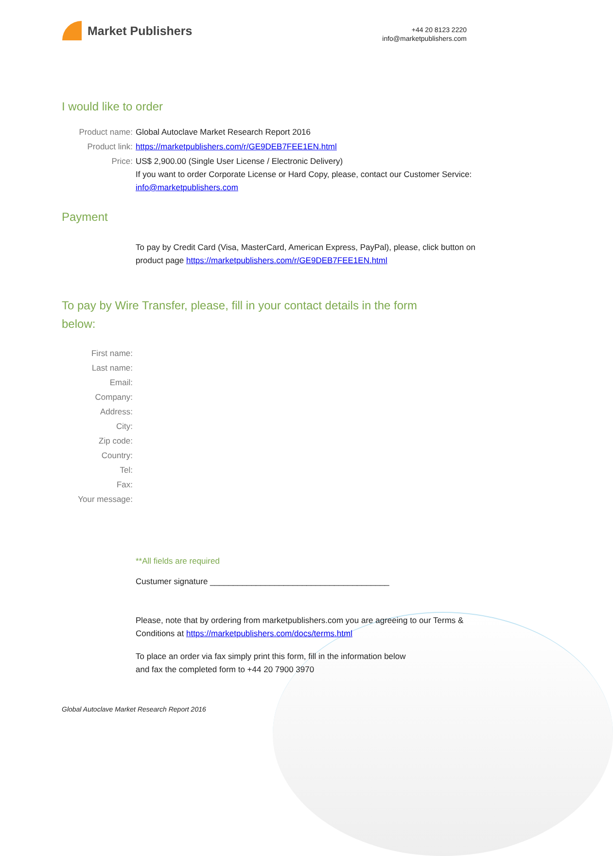Market Publishers
+44 20 8123 2220
info@marketpublishers.com
I would like to order
Product name: Global Autoclave Market Research Report 2016
Product link: https://marketpublishers.com/r/GE9DEB7FEE1EN.html
Price: US$ 2,900.00 (Single User License / Electronic Delivery)
If you want to order Corporate License or Hard Copy, please, contact our Customer Service:
info@marketpublishers.com
Payment
To pay by Credit Card (Visa, MasterCard, American Express, PayPal), please, click button on product page https://marketpublishers.com/r/GE9DEB7FEE1EN.html
To pay by Wire Transfer, please, fill in your contact details in the form below:
First name:
Last name:
Email:
Company:
Address:
City:
Zip code:
Country:
Tel:
Fax:
Your message:
**All fields are required
Custumer signature _______________________________________
Please, note that by ordering from marketpublishers.com you are agreeing to our Terms & Conditions at https://marketpublishers.com/docs/terms.html
To place an order via fax simply print this form, fill in the information below
and fax the completed form to +44 20 7900 3970
Global Autoclave Market Research Report 2016